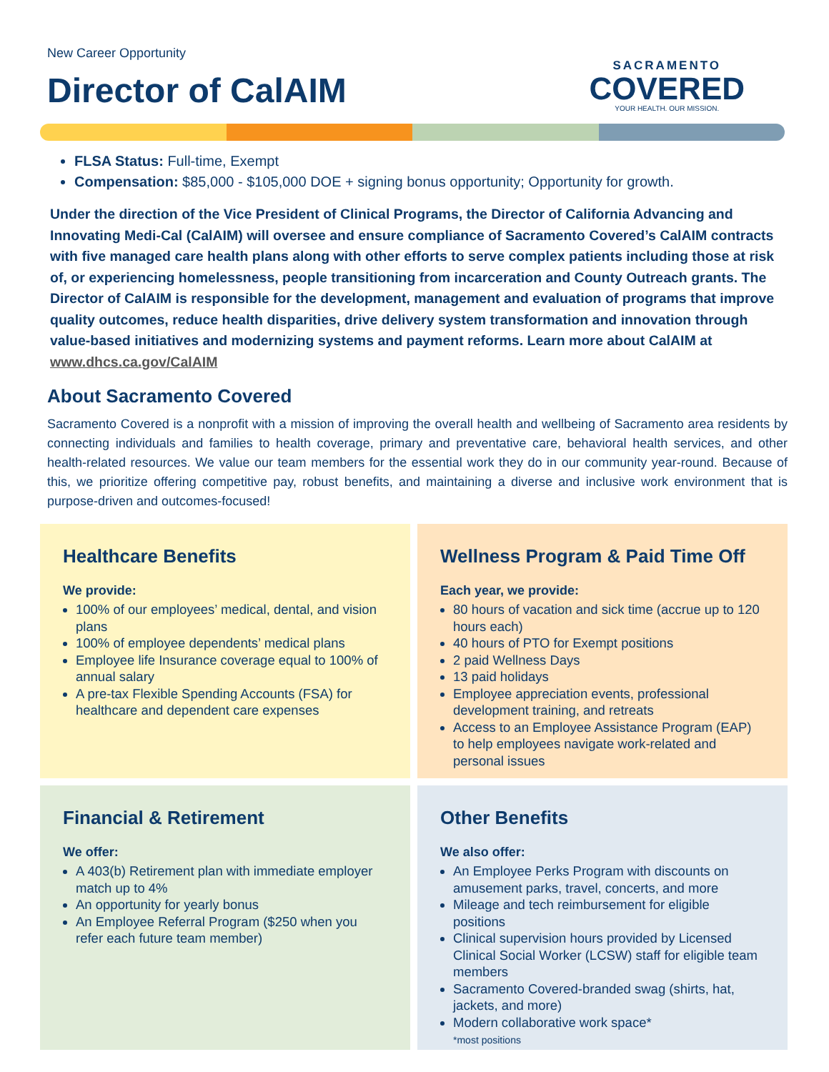New Career Opportunity
Director of CalAIM
SACRAMENTO
COVERED
YOUR HEALTH. OUR MISSION.
FLSA Status: Full-time, Exempt
Compensation: $85,000 - $105,000 DOE + signing bonus opportunity; Opportunity for growth.
Under the direction of the Vice President of Clinical Programs, the Director of California Advancing and Innovating Medi-Cal (CalAIM) will oversee and ensure compliance of Sacramento Covered’s CalAIM contracts with five managed care health plans along with other efforts to serve complex patients including those at risk of, or experiencing homelessness, people transitioning from incarceration and County Outreach grants. The Director of CalAIM is responsible for the development, management and evaluation of programs that improve quality outcomes, reduce health disparities, drive delivery system transformation and innovation through value-based initiatives and modernizing systems and payment reforms. Learn more about CalAIM at www.dhcs.ca.gov/CalAIM
About Sacramento Covered
Sacramento Covered is a nonprofit with a mission of improving the overall health and wellbeing of Sacramento area residents by connecting individuals and families to health coverage, primary and preventative care, behavioral health services, and other health-related resources. We value our team members for the essential work they do in our community year-round. Because of this, we prioritize offering competitive pay, robust benefits, and maintaining a diverse and inclusive work environment that is purpose-driven and outcomes-focused!
Healthcare Benefits
We provide:
100% of our employees’ medical, dental, and vision plans
100% of employee dependents’ medical plans
Employee life Insurance coverage equal to 100% of annual salary
A pre-tax Flexible Spending Accounts (FSA) for healthcare and dependent care expenses
Wellness Program & Paid Time Off
Each year, we provide:
80 hours of vacation and sick time (accrue up to 120 hours each)
40 hours of PTO for Exempt positions
2 paid Wellness Days
13 paid holidays
Employee appreciation events, professional development training, and retreats
Access to an Employee Assistance Program (EAP) to help employees navigate work-related and personal issues
Financial & Retirement
We offer:
A 403(b) Retirement plan with immediate employer match up to 4%
An opportunity for yearly bonus
An Employee Referral Program ($250 when you refer each future team member)
Other Benefits
We also offer:
An Employee Perks Program with discounts on amusement parks, travel, concerts, and more
Mileage and tech reimbursement for eligible positions
Clinical supervision hours provided by Licensed Clinical Social Worker (LCSW) staff for eligible team members
Sacramento Covered-branded swag (shirts, hat, jackets, and more)
Modern collaborative work space*
*most positions